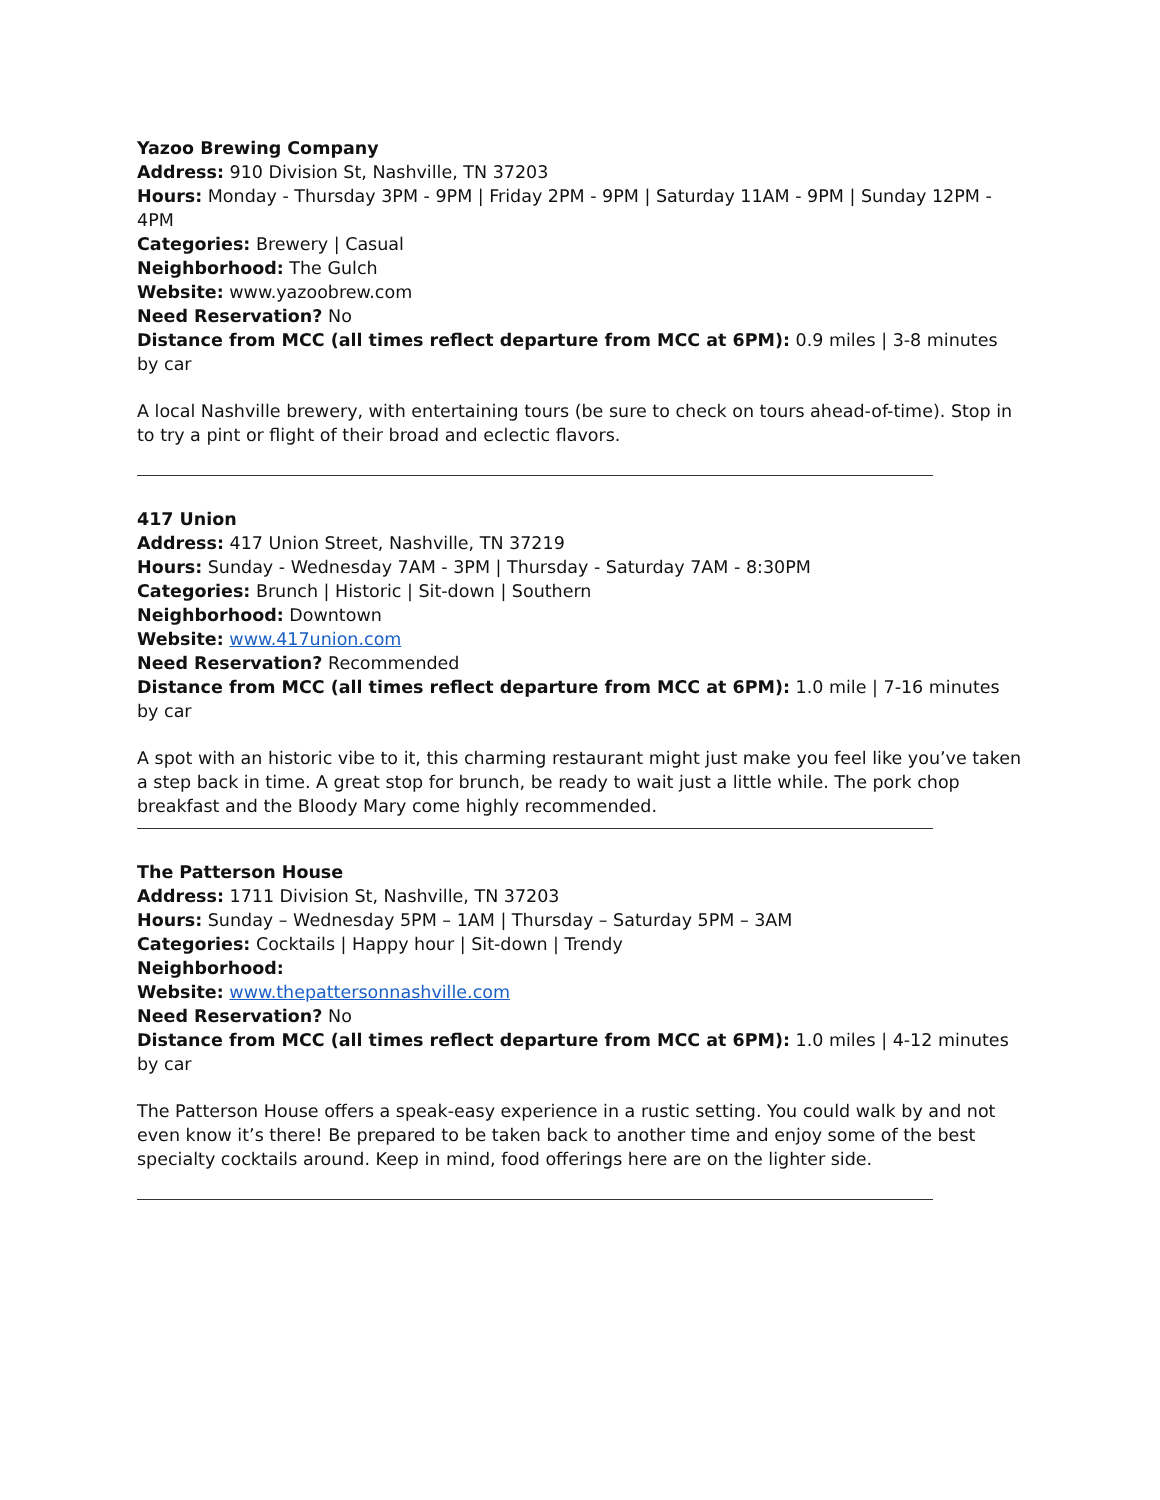Yazoo Brewing Company
Address: 910 Division St, Nashville, TN 37203
Hours: Monday - Thursday 3PM - 9PM | Friday 2PM - 9PM | Saturday 11AM - 9PM | Sunday 12PM - 4PM
Categories: Brewery | Casual
Neighborhood: The Gulch
Website: www.yazoobrew.com
Need Reservation? No
Distance from MCC (all times reflect departure from MCC at 6PM): 0.9 miles | 3-8 minutes by car
A local Nashville brewery, with entertaining tours (be sure to check on tours ahead-of-time). Stop in to try a pint or flight of their broad and eclectic flavors.
417 Union
Address: 417 Union Street, Nashville, TN 37219
Hours: Sunday - Wednesday 7AM - 3PM | Thursday - Saturday 7AM - 8:30PM
Categories: Brunch | Historic | Sit-down | Southern
Neighborhood: Downtown
Website: www.417union.com
Need Reservation? Recommended
Distance from MCC (all times reflect departure from MCC at 6PM): 1.0 mile | 7-16 minutes by car
A spot with an historic vibe to it, this charming restaurant might just make you feel like you’ve taken a step back in time. A great stop for brunch, be ready to wait just a little while. The pork chop breakfast and the Bloody Mary come highly recommended.
The Patterson House
Address: 1711 Division St, Nashville, TN 37203
Hours: Sunday – Wednesday 5PM – 1AM | Thursday – Saturday 5PM – 3AM
Categories: Cocktails | Happy hour | Sit-down | Trendy
Neighborhood:
Website: www.thepattersonnashville.com
Need Reservation? No
Distance from MCC (all times reflect departure from MCC at 6PM): 1.0 miles | 4-12 minutes by car
The Patterson House offers a speak-easy experience in a rustic setting. You could walk by and not even know it’s there! Be prepared to be taken back to another time and enjoy some of the best specialty cocktails around. Keep in mind, food offerings here are on the lighter side.